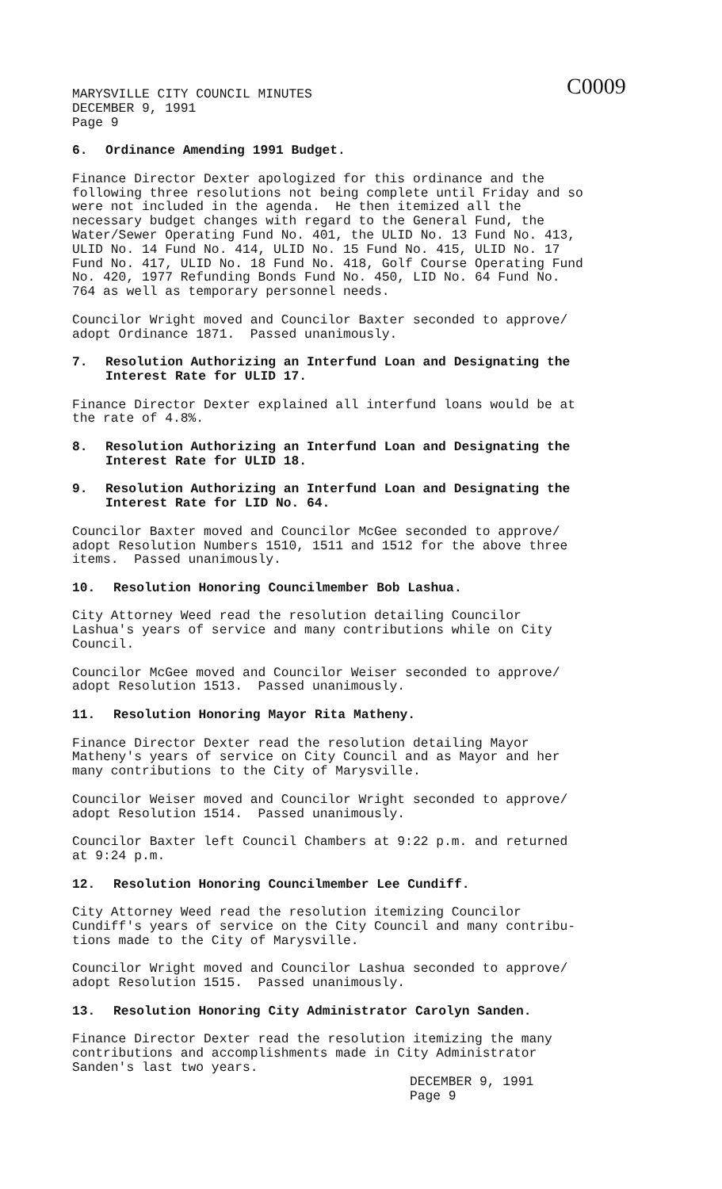C0009
MARYSVILLE CITY COUNCIL MINUTES DECEMBER 9, 1991 Page 9
6. Ordinance Amending 1991 Budget.
Finance Director Dexter apologized for this ordinance and the following three resolutions not being complete until Friday and so were not included in the agenda. He then itemized all the necessary budget changes with regard to the General Fund, the Water/Sewer Operating Fund No. 401, the ULID No. 13 Fund No. 413, ULID No. 14 Fund No. 414, ULID No. 15 Fund No. 415, ULID No. 17 Fund No. 417, ULID No. 18 Fund No. 418, Golf Course Operating Fund No. 420, 1977 Refunding Bonds Fund No. 450, LID No. 64 Fund No. 764 as well as temporary personnel needs.
Councilor Wright moved and Councilor Baxter seconded to approve/ adopt Ordinance 1871. Passed unanimously.
7. Resolution Authorizing an Interfund Loan and Designating the Interest Rate for ULID 17.
Finance Director Dexter explained all interfund loans would be at the rate of 4.8%.
8. Resolution Authorizing an Interfund Loan and Designating the Interest Rate for ULID 18.
9. Resolution Authorizing an Interfund Loan and Designating the Interest Rate for LID No. 64.
Councilor Baxter moved and Councilor McGee seconded to approve/ adopt Resolution Numbers 1510, 1511 and 1512 for the above three items. Passed unanimously.
10. Resolution Honoring Councilmember Bob Lashua.
City Attorney Weed read the resolution detailing Councilor Lashua's years of service and many contributions while on City Council.
Councilor McGee moved and Councilor Weiser seconded to approve/ adopt Resolution 1513. Passed unanimously.
11. Resolution Honoring Mayor Rita Matheny.
Finance Director Dexter read the resolution detailing Mayor Matheny's years of service on City Council and as Mayor and her many contributions to the City of Marysville.
Councilor Weiser moved and Councilor Wright seconded to approve/ adopt Resolution 1514. Passed unanimously.
Councilor Baxter left Council Chambers at 9:22 p.m. and returned at 9:24 p.m.
12. Resolution Honoring Councilmember Lee Cundiff.
City Attorney Weed read the resolution itemizing Councilor Cundiff's years of service on the City Council and many contribu- tions made to the City of Marysville.
Councilor Wright moved and Councilor Lashua seconded to approve/ adopt Resolution 1515. Passed unanimously.
13. Resolution Honoring City Administrator Carolyn Sanden.
Finance Director Dexter read the resolution itemizing the many contributions and accomplishments made in City Administrator Sanden's last two years.
DECEMBER 9, 1991 Page 9